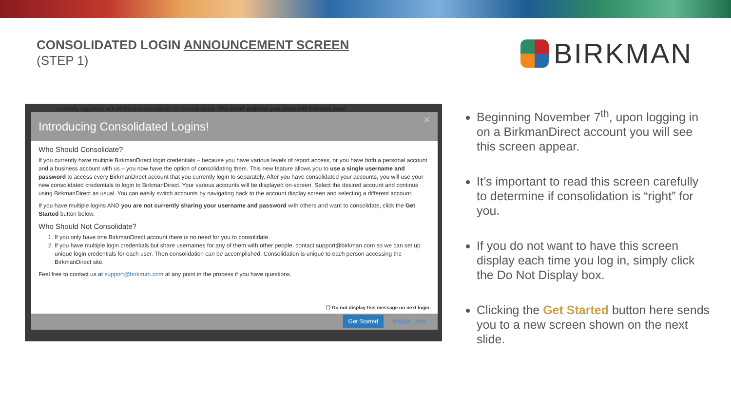CONSOLIDATED LOGIN ANNOUNCEMENT SCREEN
(STEP 1)
BIRKMAN
currently logged in will be the first account to be consolidated. The email address you enter will become your
Introducing Consolidated Logins! ×
Who Should Consolidate?
If you currently have multiple BirkmanDirect login credentials – because you have various levels of report access, or you have both a personal account and a business account with us – you now have the option of consolidating them. This new feature allows you to use a single username and password to access every BirkmanDirect account that you currently login to separately. After you have consolidated your accounts, you will use your new consolidated credentials to login to BirkmanDirect. Your various accounts will be displayed on-screen. Select the desired account and continue using BirkmanDirect as usual. You can easily switch accounts by navigating back to the account display screen and selecting a different account.
If you have multiple logins AND you are not currently sharing your username and password with others and want to consolidate, click the Get Started button below.
Who Should Not Consolidate?
1. If you only have one BirkmanDirect account there is no need for you to consolidate.
2. If you have multiple login credentials but share usernames for any of them with other people, contact support@birkman.com so we can set up unique login credentials for each user. Then consolidation can be accomplished. Consolidation is unique to each person accessing the BirkmanDirect site.
Feel free to contact us at support@birkman.com at any point in the process if you have questions.
☐ Do not display this message on next login.
Get Started Maybe Later
Beginning November 7<sup>th</sup>, upon logging in on a BirkmanDirect account you will see this screen appear.
It’s important to read this screen carefully to determine if consolidation is “right” for you.
If you do not want to have this screen display each time you log in, simply click the Do Not Display box.
Clicking the Get Started button here sends you to a new screen shown on the next slide.